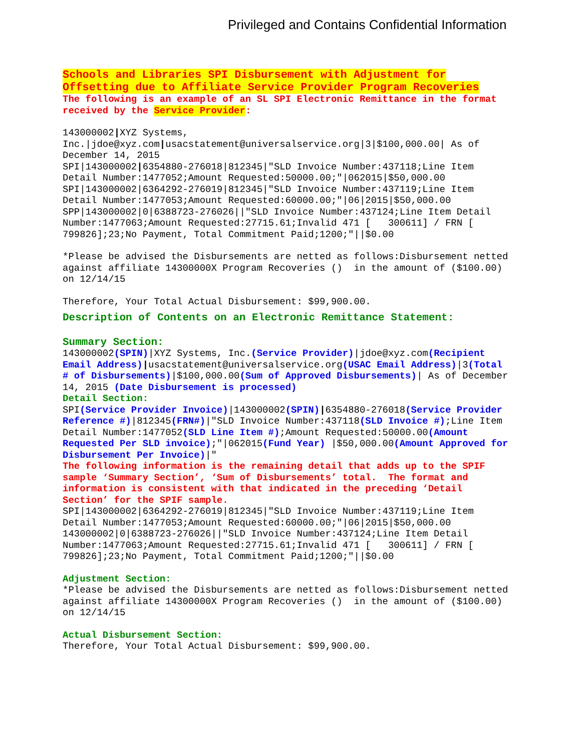Privileged and Contains Confidential Information
Schools and Libraries SPI Disbursement with Adjustment for Offsetting due to Affiliate Service Provider Program Recoveries
The following is an example of an SL SPI Electronic Remittance in the format received by the Service Provider:
143000002|XYZ Systems, Inc.|jdoe@xyz.com|usacstatement@universalservice.org|3|$100,000.00| As of December 14, 2015
SPI|143000002|6354880-276018|812345|"SLD Invoice Number:437118;Line Item Detail Number:1477052;Amount Requested:50000.00;"|062015|$50,000.00
SPI|143000002|6364292-276019|812345|"SLD Invoice Number:437119;Line Item Detail Number:1477053;Amount Requested:60000.00;"|06|2015|$50,000.00
SPP|143000002|0|6388723-276026||"SLD Invoice Number:437124;Line Item Detail Number:1477063;Amount Requested:27715.61;Invalid 471 [ 300611] / FRN [ 799826];23;No Payment, Total Commitment Paid;1200;"||$0.00
*Please be advised the Disbursements are netted as follows:Disbursement netted against affiliate 14300000X Program Recoveries () in the amount of ($100.00) on 12/14/15
Therefore, Your Total Actual Disbursement: $99,900.00.
Description of Contents on an Electronic Remittance Statement:
Summary Section:
143000002(SPIN)|XYZ Systems, Inc.(Service Provider)|jdoe@xyz.com(Recipient Email Address)|usacstatement@universalservice.org(USAC Email Address)|3(Total # of Disbursements)|$100,000.00(Sum of Approved Disbursements)| As of December 14, 2015 (Date Disbursement is processed)
Detail Section:
SPI(Service Provider Invoice)|143000002(SPIN)|6354880-276018(Service Provider Reference #)|812345(FRN#)|"SLD Invoice Number:437118(SLD Invoice #);Line Item Detail Number:1477052(SLD Line Item #);Amount Requested:50000.00(Amount Requested Per SLD invoice);"|062015(Fund Year) |$50,000.00(Amount Approved for Disbursement Per Invoice)|"
The following information is the remaining detail that adds up to the SPIF sample ‘Summary Section’, ‘Sum of Disbursements’ total. The format and information is consistent with that indicated in the preceding ‘Detail Section’ for the SPIF sample.
SPI|143000002|6364292-276019|812345|"SLD Invoice Number:437119;Line Item Detail Number:1477053;Amount Requested:60000.00;"|06|2015|$50,000.00
143000002|0|6388723-276026||"SLD Invoice Number:437124;Line Item Detail Number:1477063;Amount Requested:27715.61;Invalid 471 [ 300611] / FRN [ 799826];23;No Payment, Total Commitment Paid;1200;"||$0.00
Adjustment Section:
*Please be advised the Disbursements are netted as follows:Disbursement netted against affiliate 14300000X Program Recoveries () in the amount of ($100.00) on 12/14/15
Actual Disbursement Section:
Therefore, Your Total Actual Disbursement: $99,900.00.